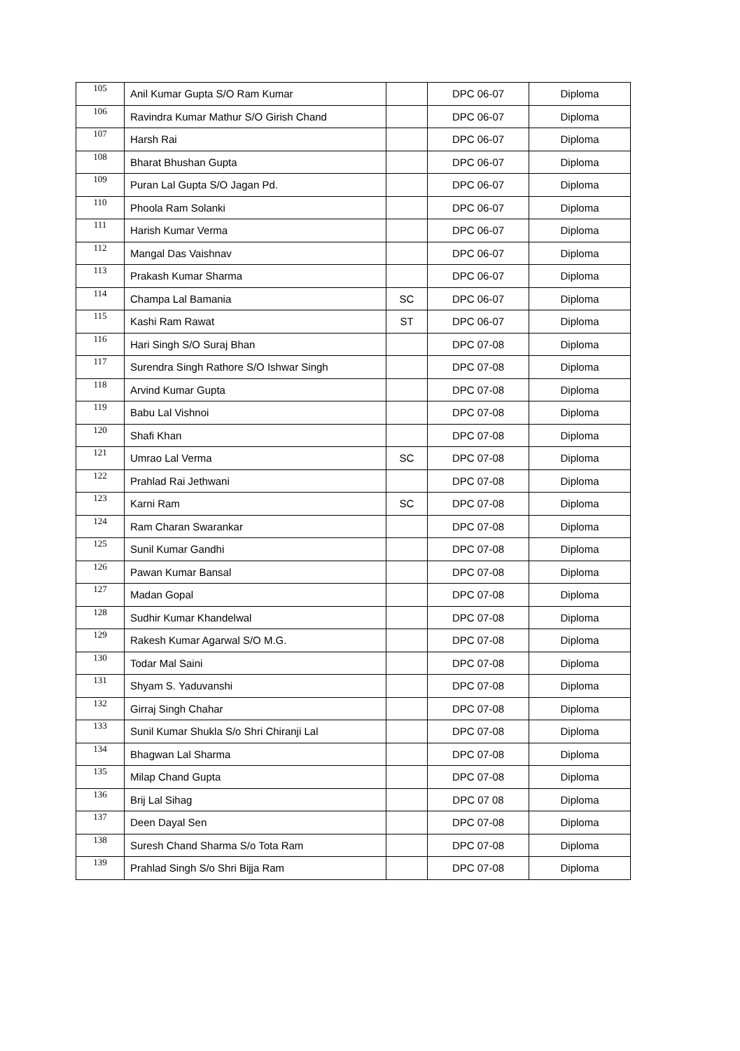| 105 | Anil Kumar Gupta S/O Ram Kumar | | DPC 06-07 | Diploma |
| 106 | Ravindra Kumar Mathur S/O Girish Chand | | DPC 06-07 | Diploma |
| 107 | Harsh Rai | | DPC 06-07 | Diploma |
| 108 | Bharat Bhushan Gupta | | DPC 06-07 | Diploma |
| 109 | Puran Lal Gupta S/O Jagan Pd. | | DPC 06-07 | Diploma |
| 110 | Phoola Ram Solanki | | DPC 06-07 | Diploma |
| 111 | Harish Kumar Verma | | DPC 06-07 | Diploma |
| 112 | Mangal Das Vaishnav | | DPC 06-07 | Diploma |
| 113 | Prakash Kumar Sharma | | DPC 06-07 | Diploma |
| 114 | Champa Lal Bamania | SC | DPC 06-07 | Diploma |
| 115 | Kashi Ram Rawat | ST | DPC 06-07 | Diploma |
| 116 | Hari Singh S/O Suraj Bhan | | DPC 07-08 | Diploma |
| 117 | Surendra Singh Rathore S/O Ishwar Singh | | DPC 07-08 | Diploma |
| 118 | Arvind Kumar Gupta | | DPC 07-08 | Diploma |
| 119 | Babu Lal Vishnoi | | DPC 07-08 | Diploma |
| 120 | Shafi Khan | | DPC 07-08 | Diploma |
| 121 | Umrao Lal Verma | SC | DPC 07-08 | Diploma |
| 122 | Prahlad Rai Jethwani | | DPC 07-08 | Diploma |
| 123 | Karni Ram | SC | DPC 07-08 | Diploma |
| 124 | Ram Charan Swarankar | | DPC 07-08 | Diploma |
| 125 | Sunil Kumar Gandhi | | DPC 07-08 | Diploma |
| 126 | Pawan Kumar Bansal | | DPC 07-08 | Diploma |
| 127 | Madan Gopal | | DPC 07-08 | Diploma |
| 128 | Sudhir Kumar Khandelwal | | DPC 07-08 | Diploma |
| 129 | Rakesh Kumar Agarwal S/O M.G. | | DPC 07-08 | Diploma |
| 130 | Todar Mal Saini | | DPC 07-08 | Diploma |
| 131 | Shyam S. Yaduvanshi | | DPC 07-08 | Diploma |
| 132 | Girraj Singh Chahar | | DPC 07-08 | Diploma |
| 133 | Sunil Kumar Shukla S/o Shri Chiranji Lal | | DPC 07-08 | Diploma |
| 134 | Bhagwan Lal Sharma | | DPC 07-08 | Diploma |
| 135 | Milap Chand Gupta | | DPC 07-08 | Diploma |
| 136 | Brij Lal Sihag | | DPC 07 08 | Diploma |
| 137 | Deen Dayal Sen | | DPC 07-08 | Diploma |
| 138 | Suresh Chand Sharma S/o Tota Ram | | DPC 07-08 | Diploma |
| 139 | Prahlad Singh S/o Shri Bijja Ram | | DPC 07-08 | Diploma |